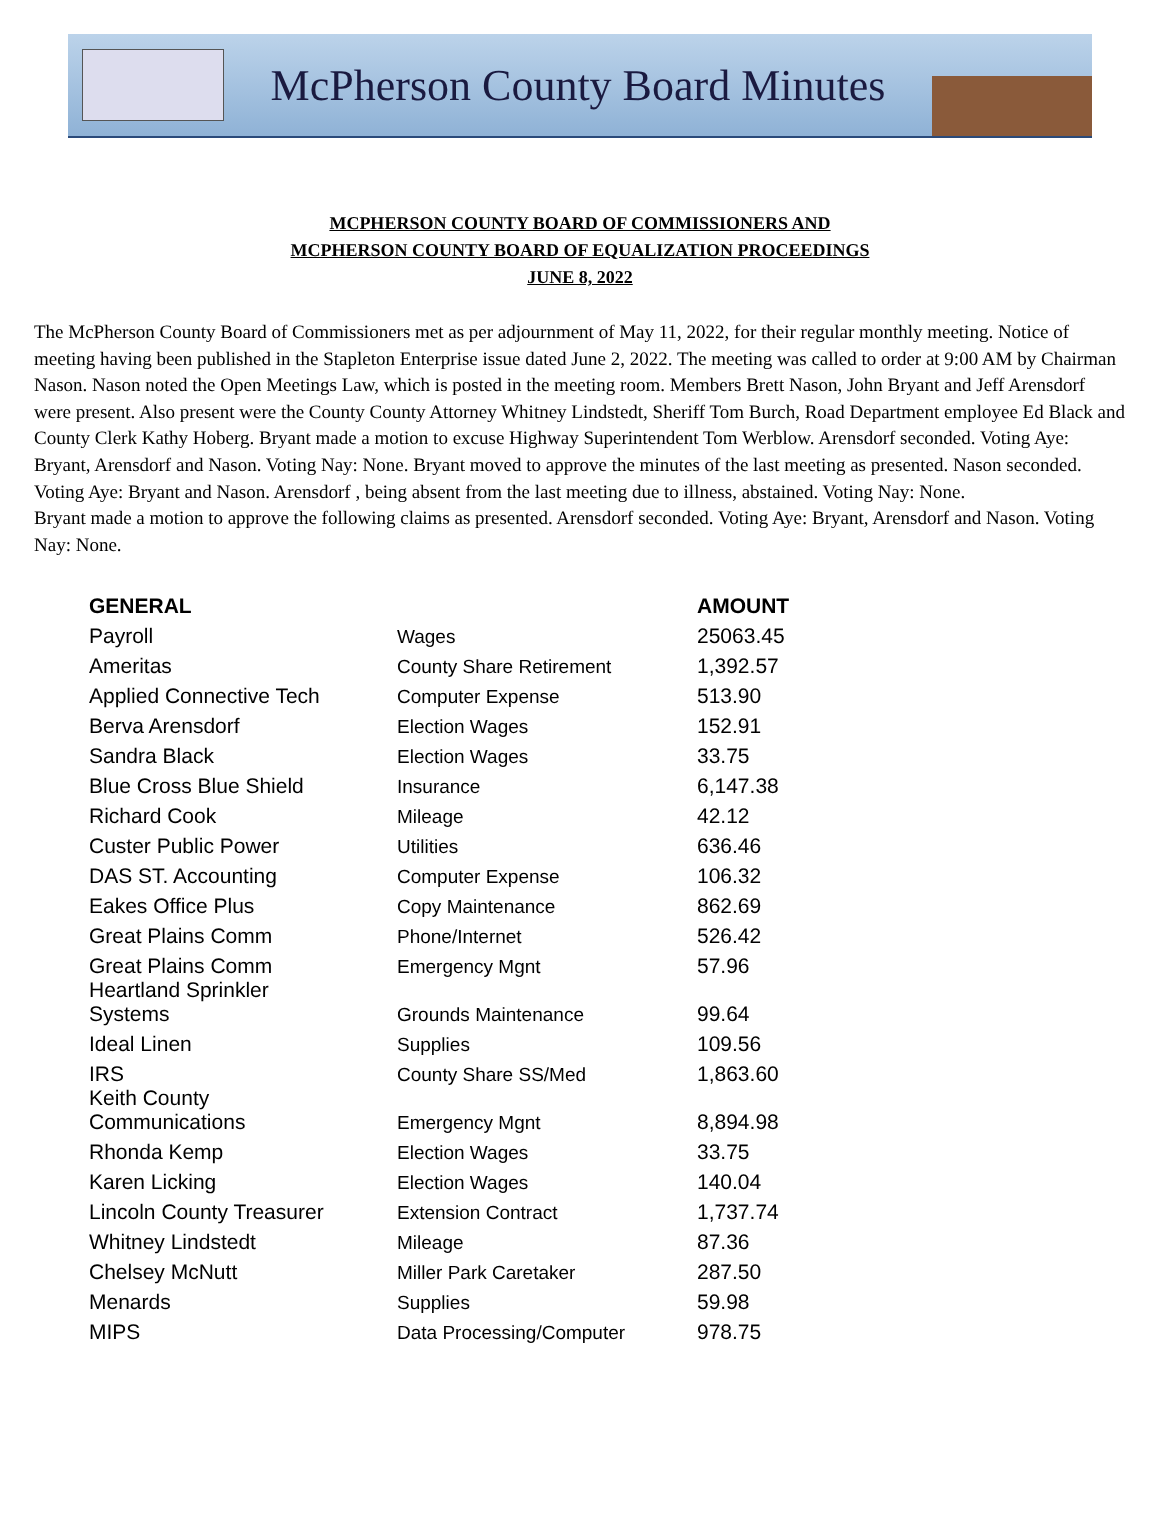McPherson County Board Minutes
MCPHERSON COUNTY BOARD OF COMMISSIONERS AND
MCPHERSON COUNTY BOARD OF EQUALIZATION PROCEEDINGS
JUNE 8, 2022
The McPherson County Board of Commissioners met as per adjournment of May 11, 2022, for their regular monthly meeting. Notice of meeting having been published in the Stapleton Enterprise issue dated June 2, 2022. The meeting was called to order at 9:00 AM by Chairman Nason. Nason noted the Open Meetings Law, which is posted in the meeting room. Members Brett Nason, John Bryant and Jeff Arensdorf were present. Also present were the County County Attorney Whitney Lindstedt, Sheriff Tom Burch, Road Department employee Ed Black and County Clerk Kathy Hoberg. Bryant made a motion to excuse Highway Superintendent Tom Werblow. Arensdorf seconded. Voting Aye: Bryant, Arensdorf and Nason. Voting Nay: None. Bryant moved to approve the minutes of the last meeting as presented. Nason seconded. Voting Aye: Bryant and Nason. Arensdorf , being absent from the last meeting due to illness, abstained. Voting Nay: None.
Bryant made a motion to approve the following claims as presented. Arensdorf seconded. Voting Aye: Bryant, Arensdorf and Nason. Voting Nay: None.
| GENERAL | | AMOUNT |
| --- | --- | --- |
| Payroll | Wages | 25063.45 |
| Ameritas | County Share Retirement | 1,392.57 |
| Applied Connective Tech | Computer Expense | 513.90 |
| Berva Arensdorf | Election Wages | 152.91 |
| Sandra Black | Election Wages | 33.75 |
| Blue Cross Blue Shield | Insurance | 6,147.38 |
| Richard Cook | Mileage | 42.12 |
| Custer Public Power | Utilities | 636.46 |
| DAS ST. Accounting | Computer Expense | 106.32 |
| Eakes Office Plus | Copy Maintenance | 862.69 |
| Great Plains Comm | Phone/Internet | 526.42 |
| Great Plains Comm | Emergency Mgnt | 57.96 |
| Heartland Sprinkler Systems | Grounds Maintenance | 99.64 |
| Ideal Linen | Supplies | 109.56 |
| IRS | County Share SS/Med | 1,863.60 |
| Keith County Communications | Emergency Mgnt | 8,894.98 |
| Rhonda Kemp | Election Wages | 33.75 |
| Karen Licking | Election Wages | 140.04 |
| Lincoln County Treasurer | Extension Contract | 1,737.74 |
| Whitney Lindstedt | Mileage | 87.36 |
| Chelsey McNutt | Miller Park Caretaker | 287.50 |
| Menards | Supplies | 59.98 |
| MIPS | Data Processing/Computer | 978.75 |